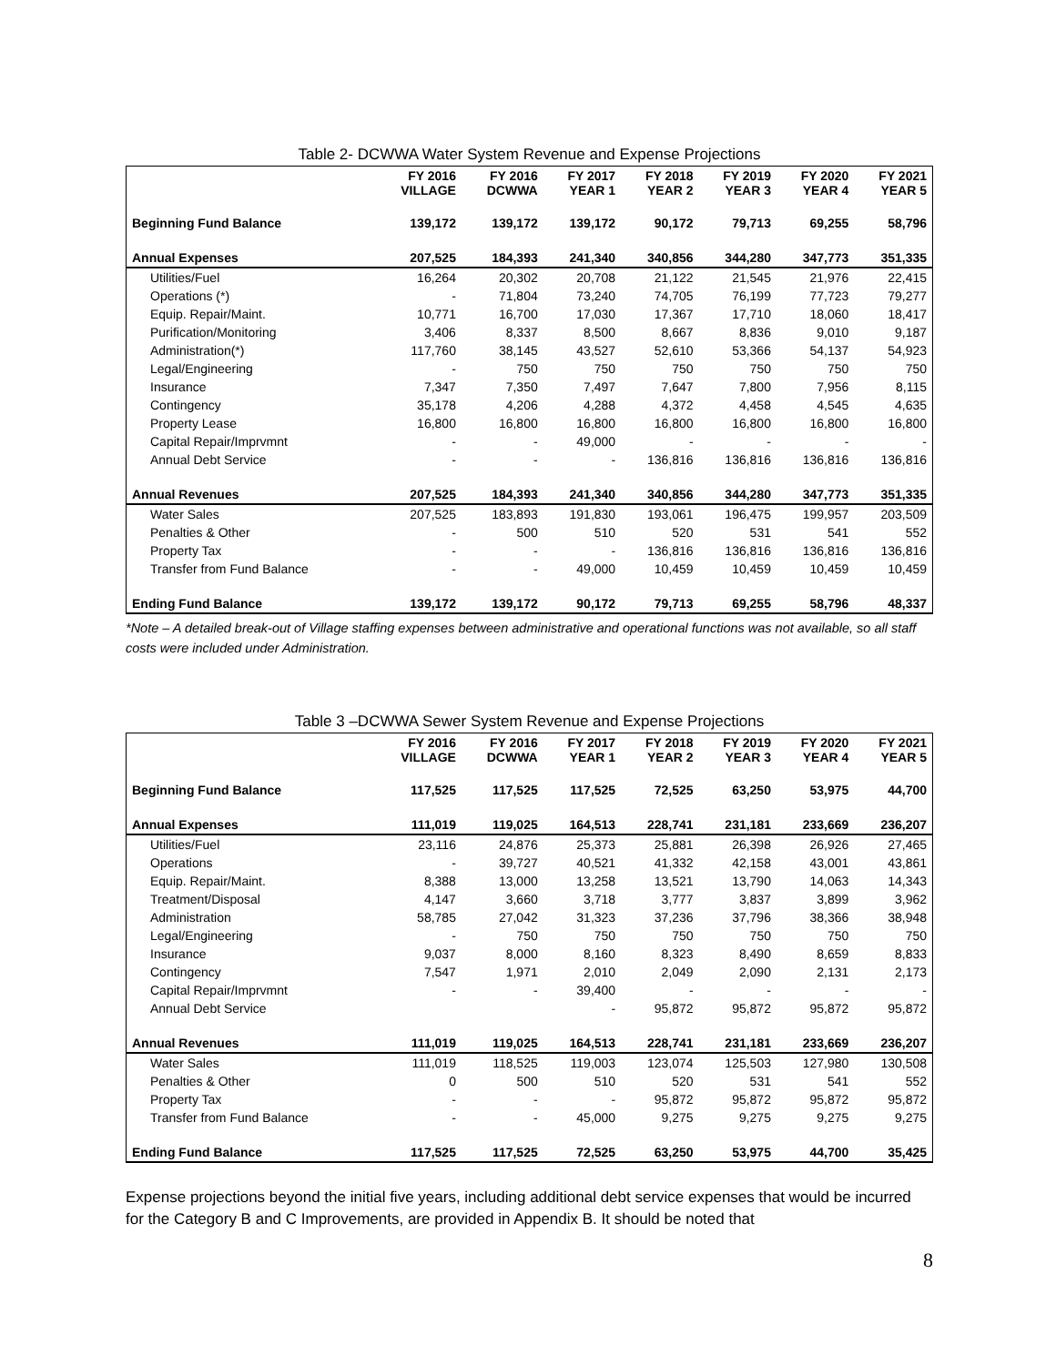Table 2- DCWWA Water System Revenue and Expense Projections
| | FY 2016 VILLAGE | FY 2016 DCWWA | FY 2017 YEAR 1 | FY 2018 YEAR 2 | FY 2019 YEAR 3 | FY 2020 YEAR 4 | FY 2021 YEAR 5 |
| --- | --- | --- | --- | --- | --- | --- | --- |
| Beginning Fund Balance | 139,172 | 139,172 | 139,172 | 90,172 | 79,713 | 69,255 | 58,796 |
| Annual Expenses | 207,525 | 184,393 | 241,340 | 340,856 | 344,280 | 347,773 | 351,335 |
| Utilities/Fuel | 16,264 | 20,302 | 20,708 | 21,122 | 21,545 | 21,976 | 22,415 |
| Operations (*) | - | 71,804 | 73,240 | 74,705 | 76,199 | 77,723 | 79,277 |
| Equip. Repair/Maint. | 10,771 | 16,700 | 17,030 | 17,367 | 17,710 | 18,060 | 18,417 |
| Purification/Monitoring | 3,406 | 8,337 | 8,500 | 8,667 | 8,836 | 9,010 | 9,187 |
| Administration(*) | 117,760 | 38,145 | 43,527 | 52,610 | 53,366 | 54,137 | 54,923 |
| Legal/Engineering | - | 750 | 750 | 750 | 750 | 750 | 750 |
| Insurance | 7,347 | 7,350 | 7,497 | 7,647 | 7,800 | 7,956 | 8,115 |
| Contingency | 35,178 | 4,206 | 4,288 | 4,372 | 4,458 | 4,545 | 4,635 |
| Property Lease | 16,800 | 16,800 | 16,800 | 16,800 | 16,800 | 16,800 | 16,800 |
| Capital Repair/Imprvmnt | - | - | 49,000 | - | - | - | - |
| Annual Debt Service | - | - | - | 136,816 | 136,816 | 136,816 | 136,816 |
| Annual Revenues | 207,525 | 184,393 | 241,340 | 340,856 | 344,280 | 347,773 | 351,335 |
| Water Sales | 207,525 | 183,893 | 191,830 | 193,061 | 196,475 | 199,957 | 203,509 |
| Penalties & Other | - | 500 | 510 | 520 | 531 | 541 | 552 |
| Property Tax | - | - | - | 136,816 | 136,816 | 136,816 | 136,816 |
| Transfer from Fund Balance | - | - | 49,000 | 10,459 | 10,459 | 10,459 | 10,459 |
| Ending Fund Balance | 139,172 | 139,172 | 90,172 | 79,713 | 69,255 | 58,796 | 48,337 |
*Note – A detailed break-out of Village staffing expenses between administrative and operational functions was not available, so all staff costs were included under Administration.
Table 3 –DCWWA Sewer System Revenue and Expense Projections
| | FY 2016 VILLAGE | FY 2016 DCWWA | FY 2017 YEAR 1 | FY 2018 YEAR 2 | FY 2019 YEAR 3 | FY 2020 YEAR 4 | FY 2021 YEAR 5 |
| --- | --- | --- | --- | --- | --- | --- | --- |
| Beginning Fund Balance | 117,525 | 117,525 | 117,525 | 72,525 | 63,250 | 53,975 | 44,700 |
| Annual Expenses | 111,019 | 119,025 | 164,513 | 228,741 | 231,181 | 233,669 | 236,207 |
| Utilities/Fuel | 23,116 | 24,876 | 25,373 | 25,881 | 26,398 | 26,926 | 27,465 |
| Operations | - | 39,727 | 40,521 | 41,332 | 42,158 | 43,001 | 43,861 |
| Equip. Repair/Maint. | 8,388 | 13,000 | 13,258 | 13,521 | 13,790 | 14,063 | 14,343 |
| Treatment/Disposal | 4,147 | 3,660 | 3,718 | 3,777 | 3,837 | 3,899 | 3,962 |
| Administration | 58,785 | 27,042 | 31,323 | 37,236 | 37,796 | 38,366 | 38,948 |
| Legal/Engineering | - | 750 | 750 | 750 | 750 | 750 | 750 |
| Insurance | 9,037 | 8,000 | 8,160 | 8,323 | 8,490 | 8,659 | 8,833 |
| Contingency | 7,547 | 1,971 | 2,010 | 2,049 | 2,090 | 2,131 | 2,173 |
| Capital Repair/Imprvmnt | - | - | 39,400 | - | - | - | - |
| Annual Debt Service | | | - | 95,872 | 95,872 | 95,872 | 95,872 |
| Annual Revenues | 111,019 | 119,025 | 164,513 | 228,741 | 231,181 | 233,669 | 236,207 |
| Water Sales | 111,019 | 118,525 | 119,003 | 123,074 | 125,503 | 127,980 | 130,508 |
| Penalties & Other | 0 | 500 | 510 | 520 | 531 | 541 | 552 |
| Property Tax | - | - | - | 95,872 | 95,872 | 95,872 | 95,872 |
| Transfer from Fund Balance | - | - | 45,000 | 9,275 | 9,275 | 9,275 | 9,275 |
| Ending Fund Balance | 117,525 | 117,525 | 72,525 | 63,250 | 53,975 | 44,700 | 35,425 |
Expense projections beyond the initial five years, including additional debt service expenses that would be incurred for the Category B and C Improvements, are provided in Appendix B. It should be noted that
8